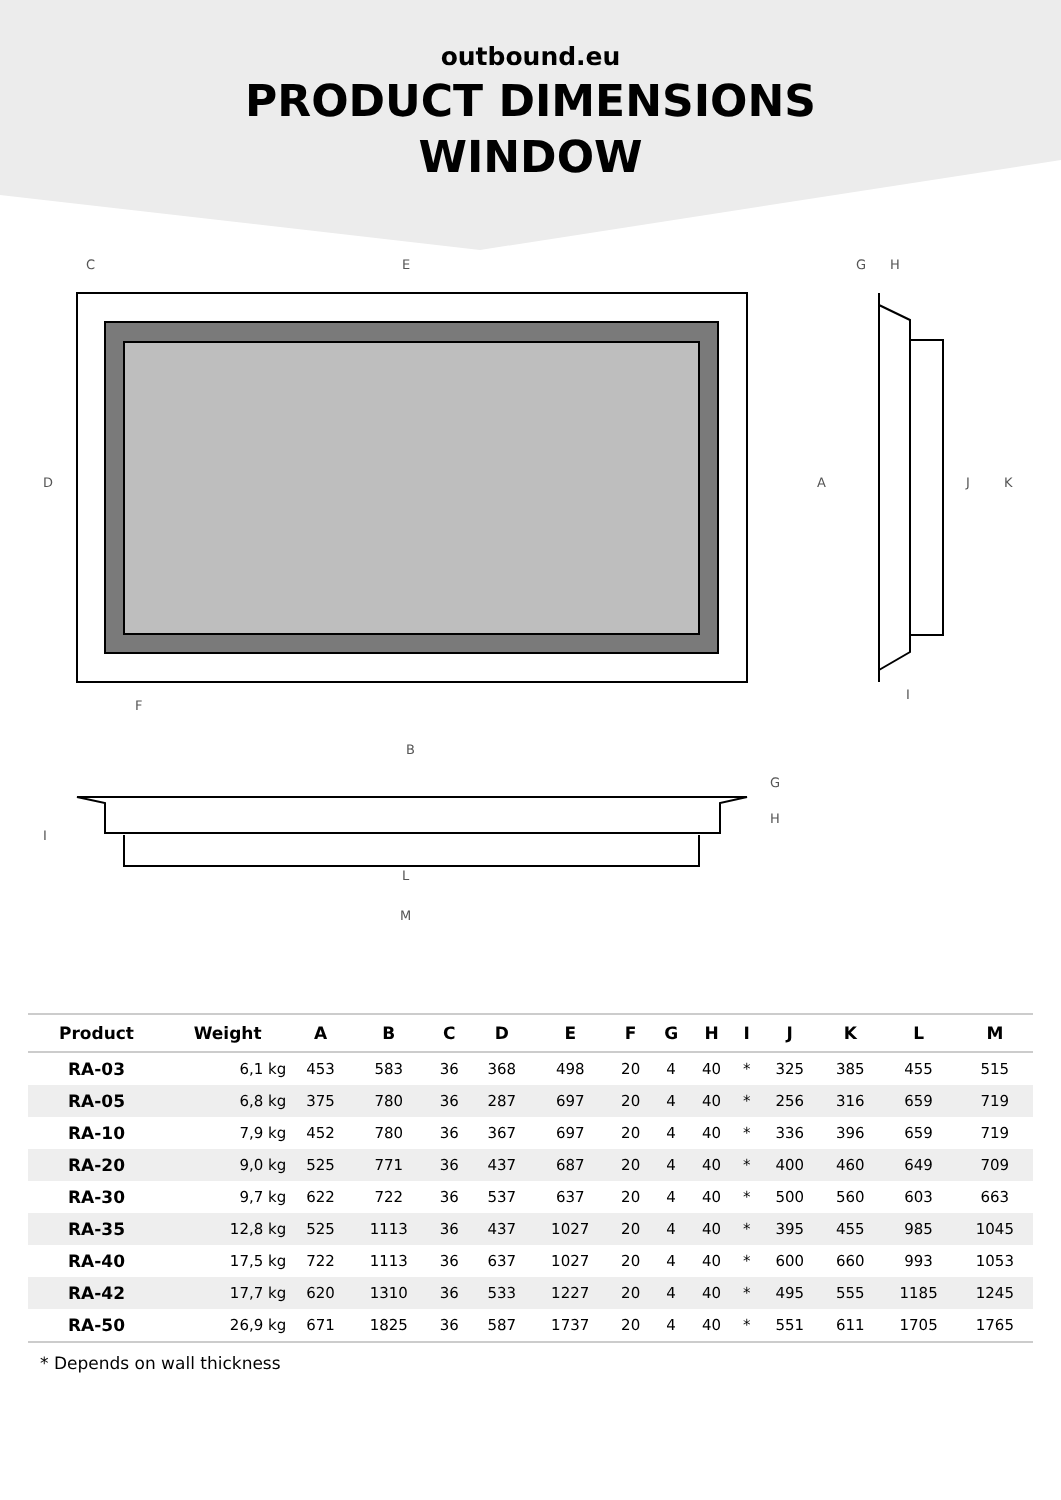outbound.eu
PRODUCT DIMENSIONS
WINDOW
C
E
G
H
D
A
J
K
F
I
B
G
H
I
L
M
| Product | Weight | A | B | C | D | E | F | G | H | I | J | K | L | M |
| --- | --- | --- | --- | --- | --- | --- | --- | --- | --- | --- | --- | --- | --- | --- |
| RA-03 | 6,1 kg | 453 | 583 | 36 | 368 | 498 | 20 | 4 | 40 | * | 325 | 385 | 455 | 515 |
| RA-05 | 6,8 kg | 375 | 780 | 36 | 287 | 697 | 20 | 4 | 40 | * | 256 | 316 | 659 | 719 |
| RA-10 | 7,9 kg | 452 | 780 | 36 | 367 | 697 | 20 | 4 | 40 | * | 336 | 396 | 659 | 719 |
| RA-20 | 9,0 kg | 525 | 771 | 36 | 437 | 687 | 20 | 4 | 40 | * | 400 | 460 | 649 | 709 |
| RA-30 | 9,7 kg | 622 | 722 | 36 | 537 | 637 | 20 | 4 | 40 | * | 500 | 560 | 603 | 663 |
| RA-35 | 12,8 kg | 525 | 1113 | 36 | 437 | 1027 | 20 | 4 | 40 | * | 395 | 455 | 985 | 1045 |
| RA-40 | 17,5 kg | 722 | 1113 | 36 | 637 | 1027 | 20 | 4 | 40 | * | 600 | 660 | 993 | 1053 |
| RA-42 | 17,7 kg | 620 | 1310 | 36 | 533 | 1227 | 20 | 4 | 40 | * | 495 | 555 | 1185 | 1245 |
| RA-50 | 26,9 kg | 671 | 1825 | 36 | 587 | 1737 | 20 | 4 | 40 | * | 551 | 611 | 1705 | 1765 |
* Depends on wall thickness